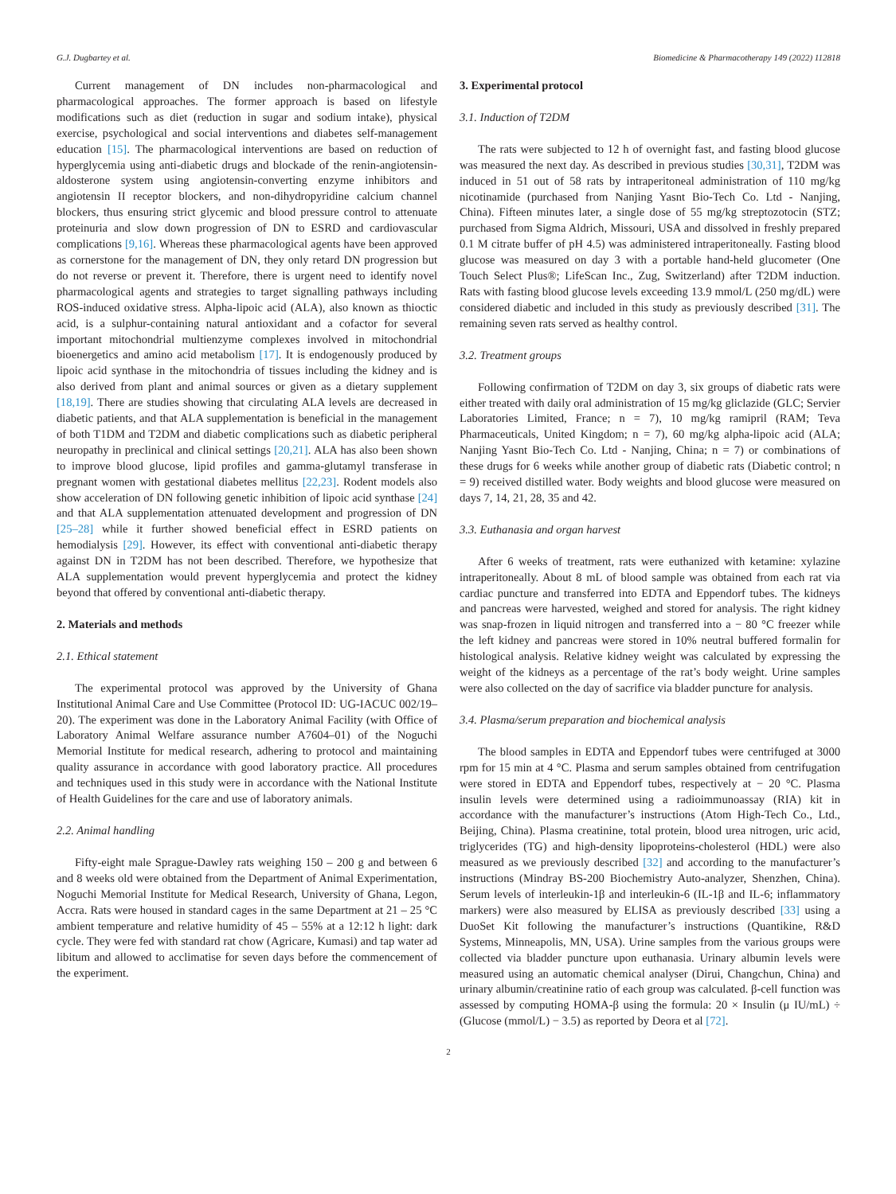G.J. Dugbartey et al. Biomedicine & Pharmacotherapy 149 (2022) 112818
Current management of DN includes non-pharmacological and pharmacological approaches. The former approach is based on lifestyle modifications such as diet (reduction in sugar and sodium intake), physical exercise, psychological and social interventions and diabetes self-management education [15]. The pharmacological interventions are based on reduction of hyperglycemia using anti-diabetic drugs and blockade of the renin-angiotensin-aldosterone system using angiotensin-converting enzyme inhibitors and angiotensin II receptor blockers, and non-dihydropyridine calcium channel blockers, thus ensuring strict glycemic and blood pressure control to attenuate proteinuria and slow down progression of DN to ESRD and cardiovascular complications [9,16]. Whereas these pharmacological agents have been approved as cornerstone for the management of DN, they only retard DN progression but do not reverse or prevent it. Therefore, there is urgent need to identify novel pharmacological agents and strategies to target signalling pathways including ROS-induced oxidative stress. Alpha-lipoic acid (ALA), also known as thioctic acid, is a sulphur-containing natural antioxidant and a cofactor for several important mitochondrial multienzyme complexes involved in mitochondrial bioenergetics and amino acid metabolism [17]. It is endogenously produced by lipoic acid synthase in the mitochondria of tissues including the kidney and is also derived from plant and animal sources or given as a dietary supplement [18,19]. There are studies showing that circulating ALA levels are decreased in diabetic patients, and that ALA supplementation is beneficial in the management of both T1DM and T2DM and diabetic complications such as diabetic peripheral neuropathy in preclinical and clinical settings [20,21]. ALA has also been shown to improve blood glucose, lipid profiles and gamma-glutamyl transferase in pregnant women with gestational diabetes mellitus [22,23]. Rodent models also show acceleration of DN following genetic inhibition of lipoic acid synthase [24] and that ALA supplementation attenuated development and progression of DN [25–28] while it further showed beneficial effect in ESRD patients on hemodialysis [29]. However, its effect with conventional anti-diabetic therapy against DN in T2DM has not been described. Therefore, we hypothesize that ALA supplementation would prevent hyperglycemia and protect the kidney beyond that offered by conventional anti-diabetic therapy.
2. Materials and methods
2.1. Ethical statement
The experimental protocol was approved by the University of Ghana Institutional Animal Care and Use Committee (Protocol ID: UG-IACUC 002/19–20). The experiment was done in the Laboratory Animal Facility (with Office of Laboratory Animal Welfare assurance number A7604–01) of the Noguchi Memorial Institute for medical research, adhering to protocol and maintaining quality assurance in accordance with good laboratory practice. All procedures and techniques used in this study were in accordance with the National Institute of Health Guidelines for the care and use of laboratory animals.
2.2. Animal handling
Fifty-eight male Sprague-Dawley rats weighing 150 – 200 g and between 6 and 8 weeks old were obtained from the Department of Animal Experimentation, Noguchi Memorial Institute for Medical Research, University of Ghana, Legon, Accra. Rats were housed in standard cages in the same Department at 21 – 25 °C ambient temperature and relative humidity of 45 – 55% at a 12:12 h light: dark cycle. They were fed with standard rat chow (Agricare, Kumasi) and tap water ad libitum and allowed to acclimatise for seven days before the commencement of the experiment.
3. Experimental protocol
3.1. Induction of T2DM
The rats were subjected to 12 h of overnight fast, and fasting blood glucose was measured the next day. As described in previous studies [30,31], T2DM was induced in 51 out of 58 rats by intraperitoneal administration of 110 mg/kg nicotinamide (purchased from Nanjing Yasnt Bio-Tech Co. Ltd - Nanjing, China). Fifteen minutes later, a single dose of 55 mg/kg streptozotocin (STZ; purchased from Sigma Aldrich, Missouri, USA and dissolved in freshly prepared 0.1 M citrate buffer of pH 4.5) was administered intraperitoneally. Fasting blood glucose was measured on day 3 with a portable hand-held glucometer (One Touch Select Plus®; LifeScan Inc., Zug, Switzerland) after T2DM induction. Rats with fasting blood glucose levels exceeding 13.9 mmol/L (250 mg/dL) were considered diabetic and included in this study as previously described [31]. The remaining seven rats served as healthy control.
3.2. Treatment groups
Following confirmation of T2DM on day 3, six groups of diabetic rats were either treated with daily oral administration of 15 mg/kg gliclazide (GLC; Servier Laboratories Limited, France; n = 7), 10 mg/kg ramipril (RAM; Teva Pharmaceuticals, United Kingdom; n = 7), 60 mg/kg alpha-lipoic acid (ALA; Nanjing Yasnt Bio-Tech Co. Ltd - Nanjing, China; n = 7) or combinations of these drugs for 6 weeks while another group of diabetic rats (Diabetic control; n = 9) received distilled water. Body weights and blood glucose were measured on days 7, 14, 21, 28, 35 and 42.
3.3. Euthanasia and organ harvest
After 6 weeks of treatment, rats were euthanized with ketamine: xylazine intraperitoneally. About 8 mL of blood sample was obtained from each rat via cardiac puncture and transferred into EDTA and Eppendorf tubes. The kidneys and pancreas were harvested, weighed and stored for analysis. The right kidney was snap-frozen in liquid nitrogen and transferred into a − 80 °C freezer while the left kidney and pancreas were stored in 10% neutral buffered formalin for histological analysis. Relative kidney weight was calculated by expressing the weight of the kidneys as a percentage of the rat’s body weight. Urine samples were also collected on the day of sacrifice via bladder puncture for analysis.
3.4. Plasma/serum preparation and biochemical analysis
The blood samples in EDTA and Eppendorf tubes were centrifuged at 3000 rpm for 15 min at 4 °C. Plasma and serum samples obtained from centrifugation were stored in EDTA and Eppendorf tubes, respectively at − 20 °C. Plasma insulin levels were determined using a radioimmunoassay (RIA) kit in accordance with the manufacturer’s instructions (Atom High-Tech Co., Ltd., Beijing, China). Plasma creatinine, total protein, blood urea nitrogen, uric acid, triglycerides (TG) and high-density lipoproteins-cholesterol (HDL) were also measured as we previously described [32] and according to the manufacturer’s instructions (Mindray BS-200 Biochemistry Auto-analyzer, Shenzhen, China). Serum levels of interleukin-1β and interleukin-6 (IL-1β and IL-6; inflammatory markers) were also measured by ELISA as previously described [33] using a DuoSet Kit following the manufacturer’s instructions (Quantikine, R&D Systems, Minneapolis, MN, USA). Urine samples from the various groups were collected via bladder puncture upon euthanasia. Urinary albumin levels were measured using an automatic chemical analyser (Dirui, Changchun, China) and urinary albumin/creatinine ratio of each group was calculated. β-cell function was assessed by computing HOMA-β using the formula: 20 × Insulin (μ IU/mL) ÷ (Glucose (mmol/L) − 3.5) as reported by Deora et al [72].
2